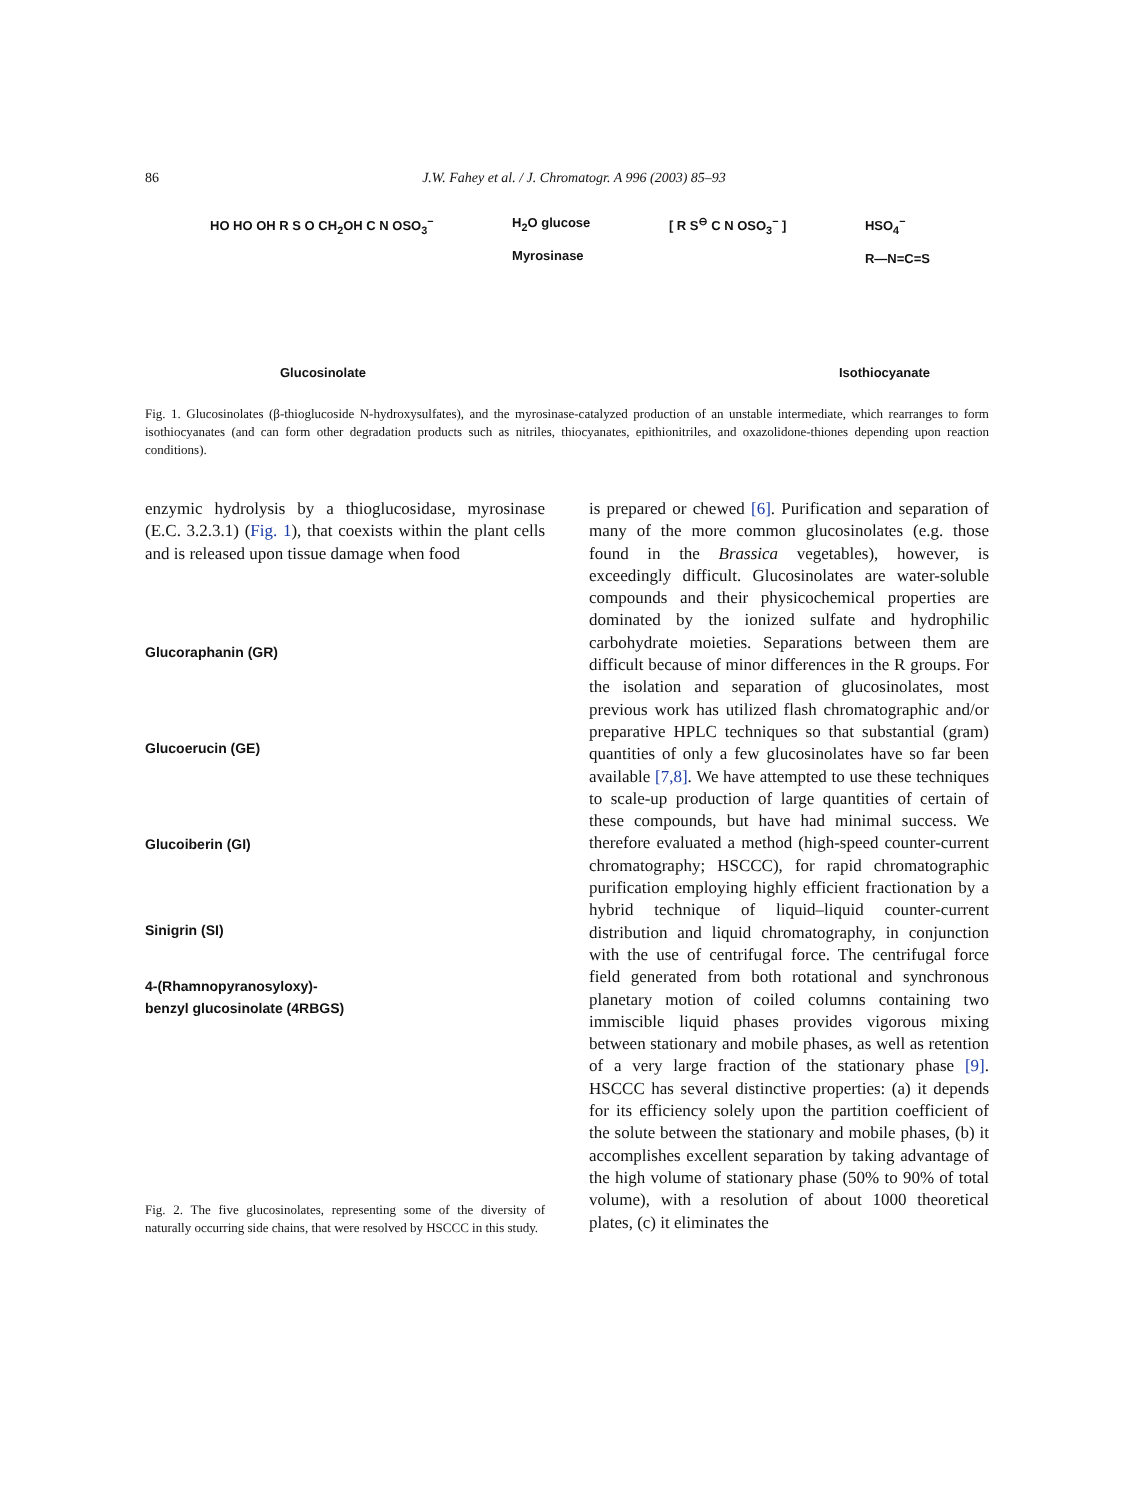86 J.W. Fahey et al. / J. Chromatogr. A 996 (2003) 85–93
HO HO OH R S O CH<sub>2</sub>OH C N OSO<sub>3</sub><sup>−</sup> H<sub>2</sub>O glucose
Myrosinase
[ R S<sup>⊖</sup> C N OSO<sub>3</sub><sup>−</sup> ] HSO<sub>4</sub><sup>−</sup>
R—N=C=S
Glucosinolate Isothiocyanate
Fig. 1. Glucosinolates (β-thioglucoside N-hydroxysulfates), and the myrosinase-catalyzed production of an unstable intermediate, which rearranges to form isothiocyanates (and can form other degradation products such as nitriles, thiocyanates, epithionitriles, and oxazolidone-thiones depending upon reaction conditions).
enzymic hydrolysis by a thioglucosidase, myrosinase (E.C. 3.2.3.1) (Fig. 1), that coexists within the plant cells and is released upon tissue damage when food
Glucoraphanin (GR)
Glucoerucin (GE)
Glucoiberin (GI)
Sinigrin (SI)
4-(Rhamnopyranosyloxy)-
benzyl glucosinolate (4RBGS)
Fig. 2. The five glucosinolates, representing some of the diversity of naturally occurring side chains, that were resolved by HSCCC in this study.
is prepared or chewed [6]. Purification and separation of many of the more common glucosinolates (e.g. those found in the Brassica vegetables), however, is exceedingly difficult. Glucosinolates are water-soluble compounds and their physicochemical properties are dominated by the ionized sulfate and hydrophilic carbohydrate moieties. Separations between them are difficult because of minor differences in the R groups. For the isolation and separation of glucosinolates, most previous work has utilized flash chromatographic and/or preparative HPLC techniques so that substantial (gram) quantities of only a few glucosinolates have so far been available [7,8]. We have attempted to use these techniques to scale-up production of large quantities of certain of these compounds, but have had minimal success. We therefore evaluated a method (high-speed counter-current chromatography; HSCCC), for rapid chromatographic purification employing highly efficient fractionation by a hybrid technique of liquid–liquid counter-current distribution and liquid chromatography, in conjunction with the use of centrifugal force. The centrifugal force field generated from both rotational and synchronous planetary motion of coiled columns containing two immiscible liquid phases provides vigorous mixing between stationary and mobile phases, as well as retention of a very large fraction of the stationary phase [9]. HSCCC has several distinctive properties: (a) it depends for its efficiency solely upon the partition coefficient of the solute between the stationary and mobile phases, (b) it accomplishes excellent separation by taking advantage of the high volume of stationary phase (50% to 90% of total volume), with a resolution of about 1000 theoretical plates, (c) it eliminates the